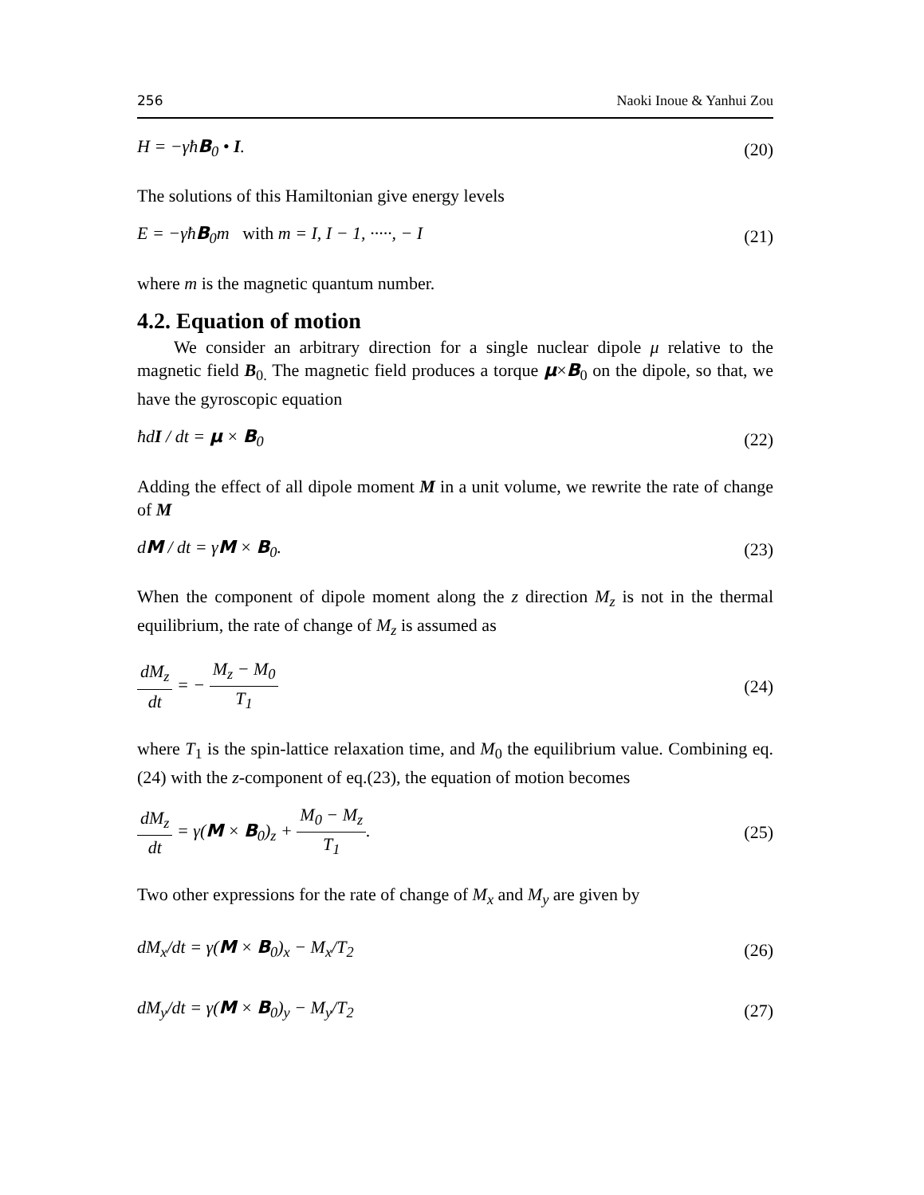256 Naoki Inoue & Yanhui Zou
H = −γħB<sub>0</sub> • I. (20)
The solutions of this Hamiltonian give energy levels
E = −γħB<sub>0</sub>m with m = I, I − 1, ·····, − I (21)
where m is the magnetic quantum number.
4.2. Equation of motion
We consider an arbitrary direction for a single nuclear dipole μ relative to the magnetic field B<sub>0.</sub> The magnetic field produces a torque μ×B<sub>0</sub> on the dipole, so that, we have the gyroscopic equation
ħdI / dt = μ × B<sub>0</sub> (22)
Adding the effect of all dipole moment M in a unit volume, we rewrite the rate of change of M
dM / dt = γM × B<sub>0</sub>. (23)
When the component of dipole moment along the z direction M<sub>z</sub> is not in the thermal equilibrium, the rate of change of M<sub>z</sub> is assumed as
dM<sub>z</sub> dt = − M<sub>z</sub> − M<sub>0</sub> T<sub>1</sub> (24)
where T<sub>1</sub> is the spin-lattice relaxation time, and M<sub>0</sub> the equilibrium value. Combining eq.(24) with the z-component of eq.(23), the equation of motion becomes
dM<sub>z</sub> dt = γ(M × B<sub>0</sub>)<sub>z</sub> + M<sub>0</sub> − M<sub>z</sub> T<sub>1</sub>. (25)
Two other expressions for the rate of change of M<sub>x</sub> and M<sub>y</sub> are given by
dM<sub>x</sub>/dt = γ(M × B<sub>0</sub>)<sub>x</sub> − M<sub>x</sub>/T<sub>2</sub> (26)
dM<sub>y</sub>/dt = γ(M × B<sub>0</sub>)<sub>y</sub> − M<sub>y</sub>/T<sub>2</sub> (27)